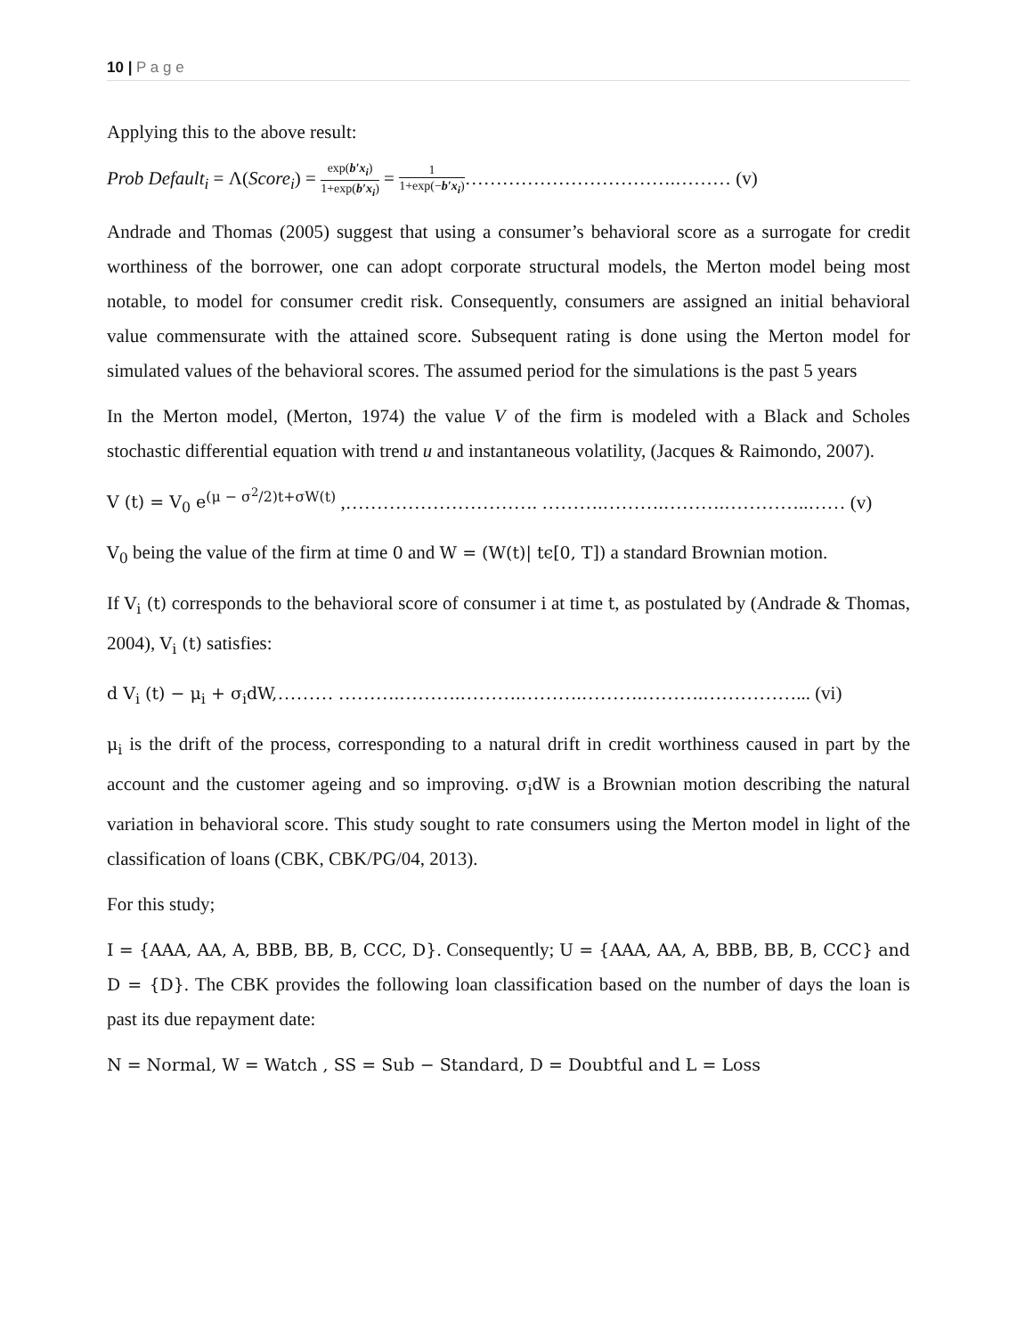10 | P a g e
Applying this to the above result:
Prob Default<sub>i</sub> = Λ(Score<sub>i</sub>) = exp(b′x<sub>i</sub>) 1+exp(b′x<sub>i</sub>) = 1 1+exp(−b′x<sub>i</sub>)…………………………….……… (v)
Andrade and Thomas (2005) suggest that using a consumer’s behavioral score as a surrogate for credit worthiness of the borrower, one can adopt corporate structural models, the Merton model being most notable, to model for consumer credit risk. Consequently, consumers are assigned an initial behavioral value commensurate with the attained score. Subsequent rating is done using the Merton model for simulated values of the behavioral scores. The assumed period for the simulations is the past 5 years
In the Merton model, (Merton, 1974) the value V of the firm is modeled with a Black and Scholes stochastic differential equation with trend u and instantaneous volatility, (Jacques & Raimondo, 2007).
V (t) = V<sub>0</sub> e<sup>(μ − σ<sup>2</sup>/2)t+σW(t)</sup> ,…………………………. ……….……….……….…………..…… (v)
V<sub>0</sub> being the value of the firm at time 0 and W = (W(t)| tϵ[0, T]) a standard Brownian motion.
If V<sub>i</sub> (t) corresponds to the behavioral score of consumer i at time t, as postulated by (Andrade & Thomas, 2004), V<sub>i</sub> (t) satisfies:
d V<sub>i</sub> (t) − μ<sub>i</sub> + σ<sub>i</sub>dW,……… ……….……….……….……….……….……….……………... (vi)
μ<sub>i</sub> is the drift of the process, corresponding to a natural drift in credit worthiness caused in part by the account and the customer ageing and so improving. σ<sub>i</sub>dW is a Brownian motion describing the natural variation in behavioral score. This study sought to rate consumers using the Merton model in light of the classification of loans (CBK, CBK/PG/04, 2013).
For this study;
I = {AAA, AA, A, BBB, BB, B, CCC, D}. Consequently; U = {AAA, AA, A, BBB, BB, B, CCC} and D = {D}. The CBK provides the following loan classification based on the number of days the loan is past its due repayment date:
N = Normal, W = Watch , SS = Sub − Standard, D = Doubtful and L = Loss